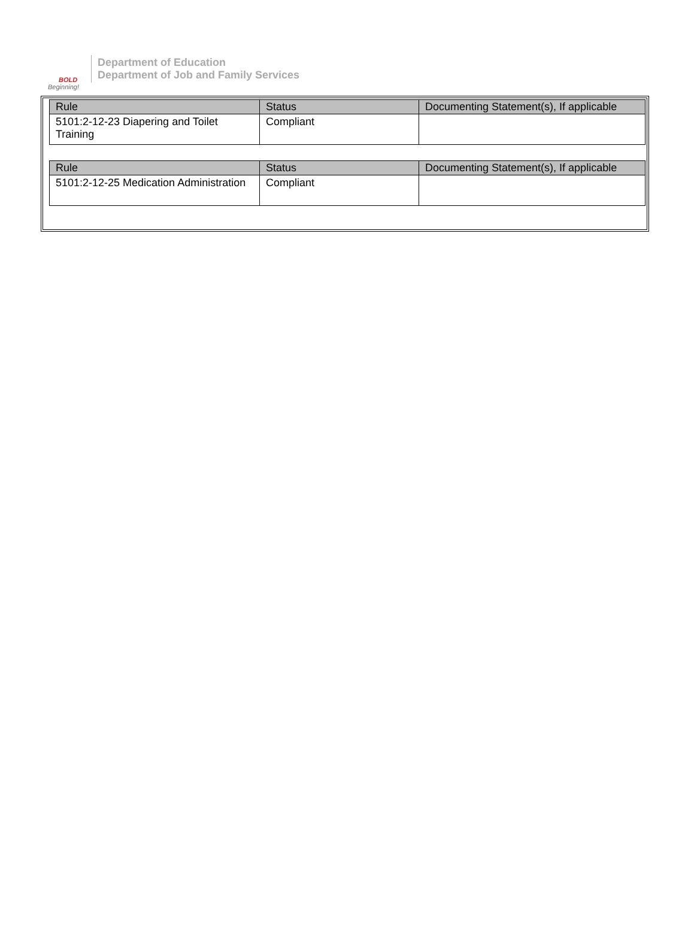BOLD
Beginning!
Department of Education
Department of Job and Family Services
| Rule | Status | Documenting Statement(s), If applicable |
| --- | --- | --- |
| 5101:2-12-23 Diapering and Toilet Training | Compliant | |
| Rule | Status | Documenting Statement(s), If applicable |
| --- | --- | --- |
| 5101:2-12-25 Medication Administration | Compliant | |